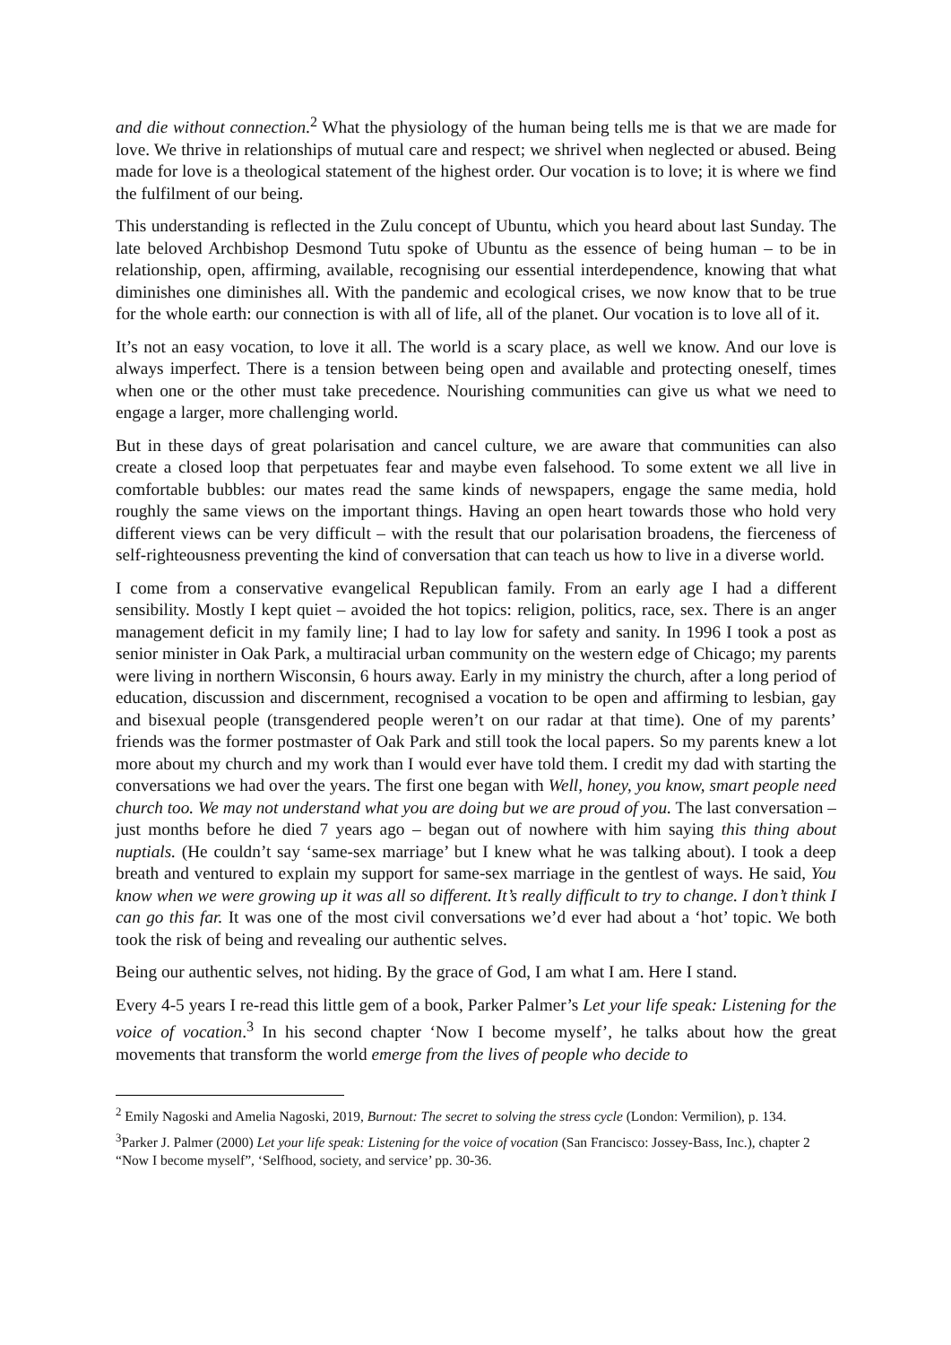and die without connection.<sup>2</sup> What the physiology of the human being tells me is that we are made for love. We thrive in relationships of mutual care and respect; we shrivel when neglected or abused. Being made for love is a theological statement of the highest order. Our vocation is to love; it is where we find the fulfilment of our being.
This understanding is reflected in the Zulu concept of Ubuntu, which you heard about last Sunday. The late beloved Archbishop Desmond Tutu spoke of Ubuntu as the essence of being human – to be in relationship, open, affirming, available, recognising our essential interdependence, knowing that what diminishes one diminishes all. With the pandemic and ecological crises, we now know that to be true for the whole earth: our connection is with all of life, all of the planet. Our vocation is to love all of it.
It’s not an easy vocation, to love it all. The world is a scary place, as well we know. And our love is always imperfect. There is a tension between being open and available and protecting oneself, times when one or the other must take precedence. Nourishing communities can give us what we need to engage a larger, more challenging world.
But in these days of great polarisation and cancel culture, we are aware that communities can also create a closed loop that perpetuates fear and maybe even falsehood. To some extent we all live in comfortable bubbles: our mates read the same kinds of newspapers, engage the same media, hold roughly the same views on the important things. Having an open heart towards those who hold very different views can be very difficult – with the result that our polarisation broadens, the fierceness of self-righteousness preventing the kind of conversation that can teach us how to live in a diverse world.
I come from a conservative evangelical Republican family. From an early age I had a different sensibility. Mostly I kept quiet – avoided the hot topics: religion, politics, race, sex. There is an anger management deficit in my family line; I had to lay low for safety and sanity. In 1996 I took a post as senior minister in Oak Park, a multiracial urban community on the western edge of Chicago; my parents were living in northern Wisconsin, 6 hours away. Early in my ministry the church, after a long period of education, discussion and discernment, recognised a vocation to be open and affirming to lesbian, gay and bisexual people (transgendered people weren’t on our radar at that time). One of my parents’ friends was the former postmaster of Oak Park and still took the local papers. So my parents knew a lot more about my church and my work than I would ever have told them. I credit my dad with starting the conversations we had over the years. The first one began with Well, honey, you know, smart people need church too. We may not understand what you are doing but we are proud of you. The last conversation – just months before he died 7 years ago – began out of nowhere with him saying this thing about nuptials. (He couldn’t say ‘same-sex marriage’ but I knew what he was talking about). I took a deep breath and ventured to explain my support for same-sex marriage in the gentlest of ways. He said, You know when we were growing up it was all so different. It’s really difficult to try to change. I don’t think I can go this far. It was one of the most civil conversations we’d ever had about a ‘hot’ topic. We both took the risk of being and revealing our authentic selves.
Being our authentic selves, not hiding. By the grace of God, I am what I am. Here I stand.
Every 4-5 years I re-read this little gem of a book, Parker Palmer’s Let your life speak: Listening for the voice of vocation.<sup>3</sup> In his second chapter ‘Now I become myself’, he talks about how the great movements that transform the world emerge from the lives of people who decide to
<sup>2</sup> Emily Nagoski and Amelia Nagoski, 2019, Burnout: The secret to solving the stress cycle (London: Vermilion), p. 134.
<sup>3</sup> Parker J. Palmer (2000) Let your life speak: Listening for the voice of vocation (San Francisco: Jossey-Bass, Inc.), chapter 2 “Now I become myself”, ‘Selfhood, society, and service’ pp. 30-36.